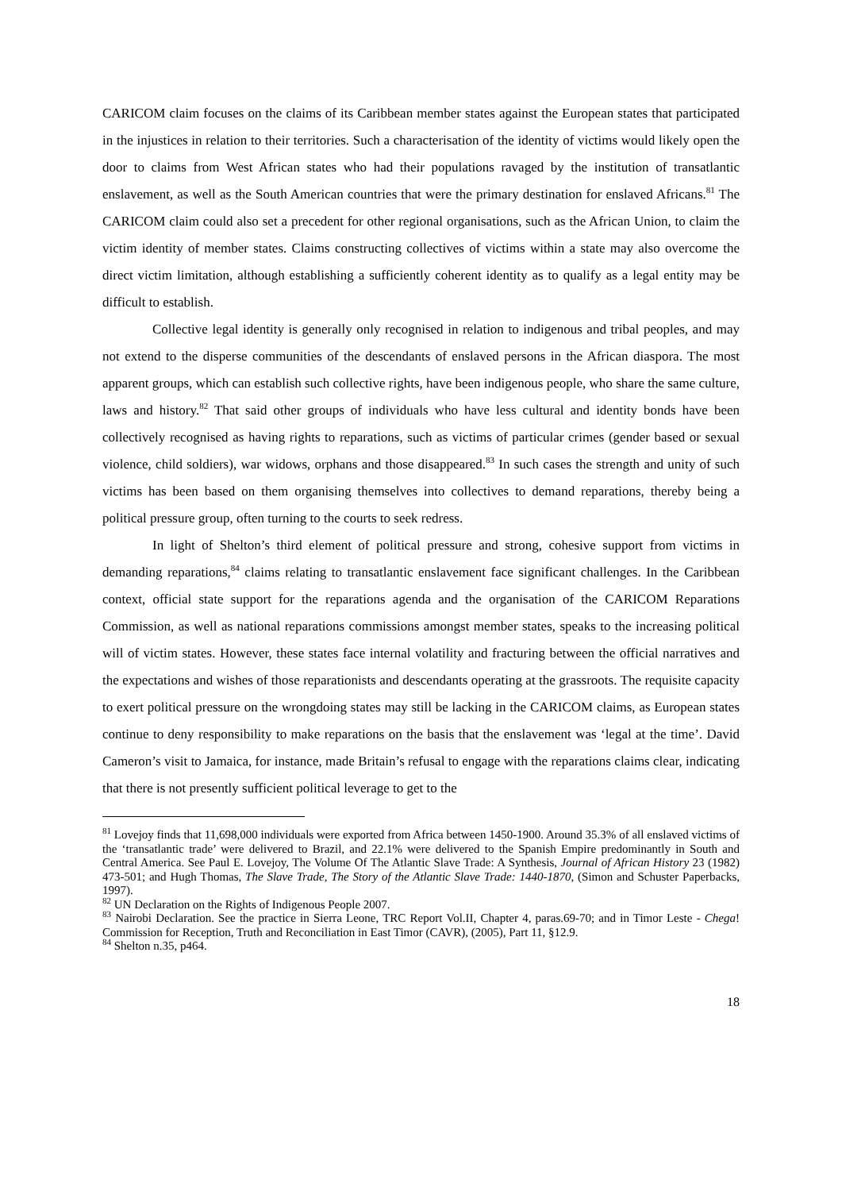CARICOM claim focuses on the claims of its Caribbean member states against the European states that participated in the injustices in relation to their territories. Such a characterisation of the identity of victims would likely open the door to claims from West African states who had their populations ravaged by the institution of transatlantic enslavement, as well as the South American countries that were the primary destination for enslaved Africans.<sup>81</sup> The CARICOM claim could also set a precedent for other regional organisations, such as the African Union, to claim the victim identity of member states. Claims constructing collectives of victims within a state may also overcome the direct victim limitation, although establishing a sufficiently coherent identity as to qualify as a legal entity may be difficult to establish.
Collective legal identity is generally only recognised in relation to indigenous and tribal peoples, and may not extend to the disperse communities of the descendants of enslaved persons in the African diaspora. The most apparent groups, which can establish such collective rights, have been indigenous people, who share the same culture, laws and history.<sup>82</sup> That said other groups of individuals who have less cultural and identity bonds have been collectively recognised as having rights to reparations, such as victims of particular crimes (gender based or sexual violence, child soldiers), war widows, orphans and those disappeared.<sup>83</sup> In such cases the strength and unity of such victims has been based on them organising themselves into collectives to demand reparations, thereby being a political pressure group, often turning to the courts to seek redress.
In light of Shelton’s third element of political pressure and strong, cohesive support from victims in demanding reparations,<sup>84</sup> claims relating to transatlantic enslavement face significant challenges. In the Caribbean context, official state support for the reparations agenda and the organisation of the CARICOM Reparations Commission, as well as national reparations commissions amongst member states, speaks to the increasing political will of victim states. However, these states face internal volatility and fracturing between the official narratives and the expectations and wishes of those reparationists and descendants operating at the grassroots. The requisite capacity to exert political pressure on the wrongdoing states may still be lacking in the CARICOM claims, as European states continue to deny responsibility to make reparations on the basis that the enslavement was ‘legal at the time’. David Cameron’s visit to Jamaica, for instance, made Britain’s refusal to engage with the reparations claims clear, indicating that there is not presently sufficient political leverage to get to the
<sup>81</sup> Lovejoy finds that 11,698,000 individuals were exported from Africa between 1450-1900. Around 35.3% of all enslaved victims of the ‘transatlantic trade’ were delivered to Brazil, and 22.1% were delivered to the Spanish Empire predominantly in South and Central America. See Paul E. Lovejoy, The Volume Of The Atlantic Slave Trade: A Synthesis, Journal of African History 23 (1982) 473-501; and Hugh Thomas, The Slave Trade, The Story of the Atlantic Slave Trade: 1440-1870, (Simon and Schuster Paperbacks, 1997).
<sup>82</sup> UN Declaration on the Rights of Indigenous People 2007.
<sup>83</sup> Nairobi Declaration. See the practice in Sierra Leone, TRC Report Vol.II, Chapter 4, paras.69-70; and in Timor Leste - Chega! Commission for Reception, Truth and Reconciliation in East Timor (CAVR), (2005), Part 11, §12.9.
<sup>84</sup> Shelton n.35, p464.
18